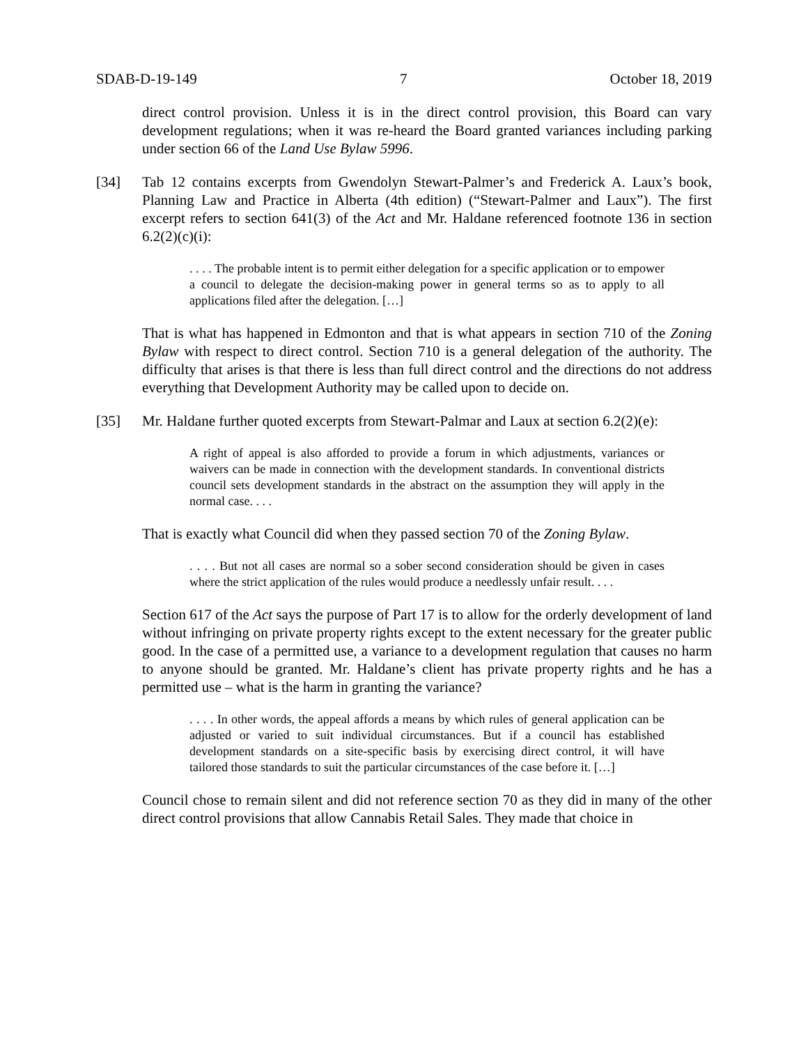SDAB-D-19-149 7 October 18, 2019
direct control provision. Unless it is in the direct control provision, this Board can vary development regulations; when it was re-heard the Board granted variances including parking under section 66 of the Land Use Bylaw 5996.
[34] Tab 12 contains excerpts from Gwendolyn Stewart-Palmer’s and Frederick A. Laux’s book, Planning Law and Practice in Alberta (4th edition) (“Stewart-Palmer and Laux”). The first excerpt refers to section 641(3) of the Act and Mr. Haldane referenced footnote 136 in section 6.2(2)(c)(i):
. . . . The probable intent is to permit either delegation for a specific application or to empower a council to delegate the decision-making power in general terms so as to apply to all applications filed after the delegation. […]
That is what has happened in Edmonton and that is what appears in section 710 of the Zoning Bylaw with respect to direct control. Section 710 is a general delegation of the authority. The difficulty that arises is that there is less than full direct control and the directions do not address everything that Development Authority may be called upon to decide on.
[35] Mr. Haldane further quoted excerpts from Stewart-Palmar and Laux at section 6.2(2)(e):
A right of appeal is also afforded to provide a forum in which adjustments, variances or waivers can be made in connection with the development standards. In conventional districts council sets development standards in the abstract on the assumption they will apply in the normal case. . . .
That is exactly what Council did when they passed section 70 of the Zoning Bylaw.
. . . . But not all cases are normal so a sober second consideration should be given in cases where the strict application of the rules would produce a needlessly unfair result. . . .
Section 617 of the Act says the purpose of Part 17 is to allow for the orderly development of land without infringing on private property rights except to the extent necessary for the greater public good. In the case of a permitted use, a variance to a development regulation that causes no harm to anyone should be granted. Mr. Haldane’s client has private property rights and he has a permitted use – what is the harm in granting the variance?
. . . . In other words, the appeal affords a means by which rules of general application can be adjusted or varied to suit individual circumstances. But if a council has established development standards on a site-specific basis by exercising direct control, it will have tailored those standards to suit the particular circumstances of the case before it. […]
Council chose to remain silent and did not reference section 70 as they did in many of the other direct control provisions that allow Cannabis Retail Sales. They made that choice in